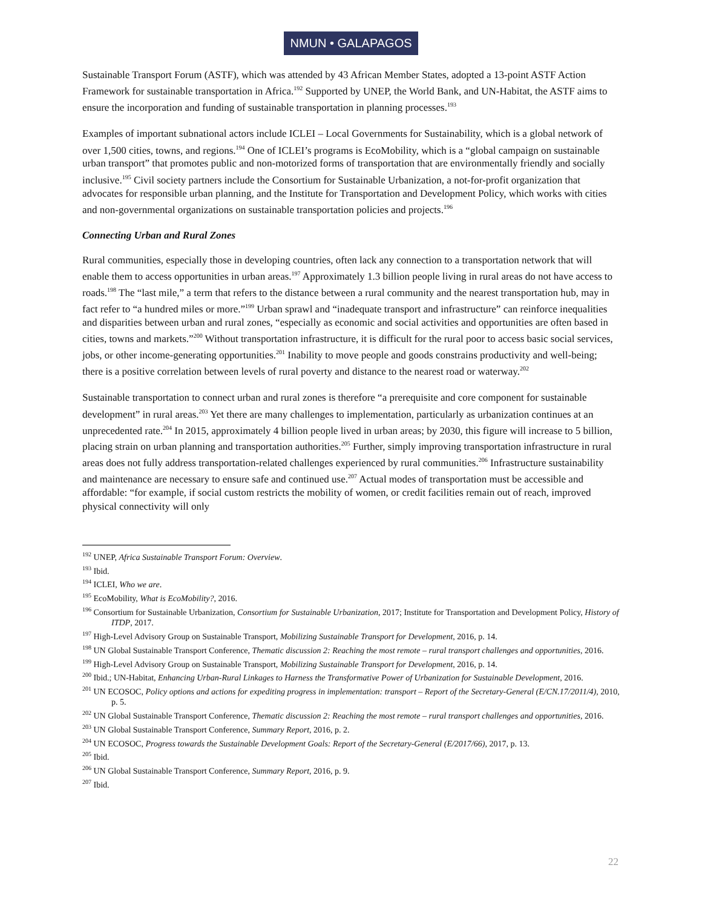NMUN • GALAPAGOS
Sustainable Transport Forum (ASTF), which was attended by 43 African Member States, adopted a 13-point ASTF Action Framework for sustainable transportation in Africa.<sup>192</sup> Supported by UNEP, the World Bank, and UN-Habitat, the ASTF aims to ensure the incorporation and funding of sustainable transportation in planning processes.<sup>193</sup>
Examples of important subnational actors include ICLEI – Local Governments for Sustainability, which is a global network of over 1,500 cities, towns, and regions.<sup>194</sup> One of ICLEI’s programs is EcoMobility, which is a “global campaign on sustainable urban transport” that promotes public and non-motorized forms of transportation that are environmentally friendly and socially inclusive.<sup>195</sup> Civil society partners include the Consortium for Sustainable Urbanization, a not-for-profit organization that advocates for responsible urban planning, and the Institute for Transportation and Development Policy, which works with cities and non-governmental organizations on sustainable transportation policies and projects.<sup>196</sup>
Connecting Urban and Rural Zones
Rural communities, especially those in developing countries, often lack any connection to a transportation network that will enable them to access opportunities in urban areas.<sup>197</sup> Approximately 1.3 billion people living in rural areas do not have access to roads.<sup>198</sup> The “last mile,” a term that refers to the distance between a rural community and the nearest transportation hub, may in fact refer to “a hundred miles or more.”<sup>199</sup> Urban sprawl and “inadequate transport and infrastructure” can reinforce inequalities and disparities between urban and rural zones, “especially as economic and social activities and opportunities are often based in cities, towns and markets.”<sup>200</sup> Without transportation infrastructure, it is difficult for the rural poor to access basic social services, jobs, or other income-generating opportunities.<sup>201</sup> Inability to move people and goods constrains productivity and well-being; there is a positive correlation between levels of rural poverty and distance to the nearest road or waterway.<sup>202</sup>
Sustainable transportation to connect urban and rural zones is therefore “a prerequisite and core component for sustainable development” in rural areas.<sup>203</sup> Yet there are many challenges to implementation, particularly as urbanization continues at an unprecedented rate.<sup>204</sup> In 2015, approximately 4 billion people lived in urban areas; by 2030, this figure will increase to 5 billion, placing strain on urban planning and transportation authorities.<sup>205</sup> Further, simply improving transportation infrastructure in rural areas does not fully address transportation-related challenges experienced by rural communities.<sup>206</sup> Infrastructure sustainability and maintenance are necessary to ensure safe and continued use.<sup>207</sup> Actual modes of transportation must be accessible and affordable: “for example, if social custom restricts the mobility of women, or credit facilities remain out of reach, improved physical connectivity will only
<sup>192</sup> UNEP, Africa Sustainable Transport Forum: Overview.
<sup>193</sup> Ibid.
<sup>194</sup> ICLEI, Who we are.
<sup>195</sup> EcoMobility, What is EcoMobility?, 2016.
<sup>196</sup> Consortium for Sustainable Urbanization, Consortium for Sustainable Urbanization, 2017; Institute for Transportation and Development Policy, History of ITDP, 2017.
<sup>197</sup> High-Level Advisory Group on Sustainable Transport, Mobilizing Sustainable Transport for Development, 2016, p. 14.
<sup>198</sup> UN Global Sustainable Transport Conference, Thematic discussion 2: Reaching the most remote – rural transport challenges and opportunities, 2016.
<sup>199</sup> High-Level Advisory Group on Sustainable Transport, Mobilizing Sustainable Transport for Development, 2016, p. 14.
<sup>200</sup> Ibid.; UN-Habitat, Enhancing Urban-Rural Linkages to Harness the Transformative Power of Urbanization for Sustainable Development, 2016.
<sup>201</sup> UN ECOSOC, Policy options and actions for expediting progress in implementation: transport – Report of the Secretary-General (E/CN.17/2011/4), 2010, p. 5.
<sup>202</sup> UN Global Sustainable Transport Conference, Thematic discussion 2: Reaching the most remote – rural transport challenges and opportunities, 2016.
<sup>203</sup> UN Global Sustainable Transport Conference, Summary Report, 2016, p. 2.
<sup>204</sup> UN ECOSOC, Progress towards the Sustainable Development Goals: Report of the Secretary-General (E/2017/66), 2017, p. 13.
<sup>205</sup> Ibid.
<sup>206</sup> UN Global Sustainable Transport Conference, Summary Report, 2016, p. 9.
<sup>207</sup> Ibid.
22